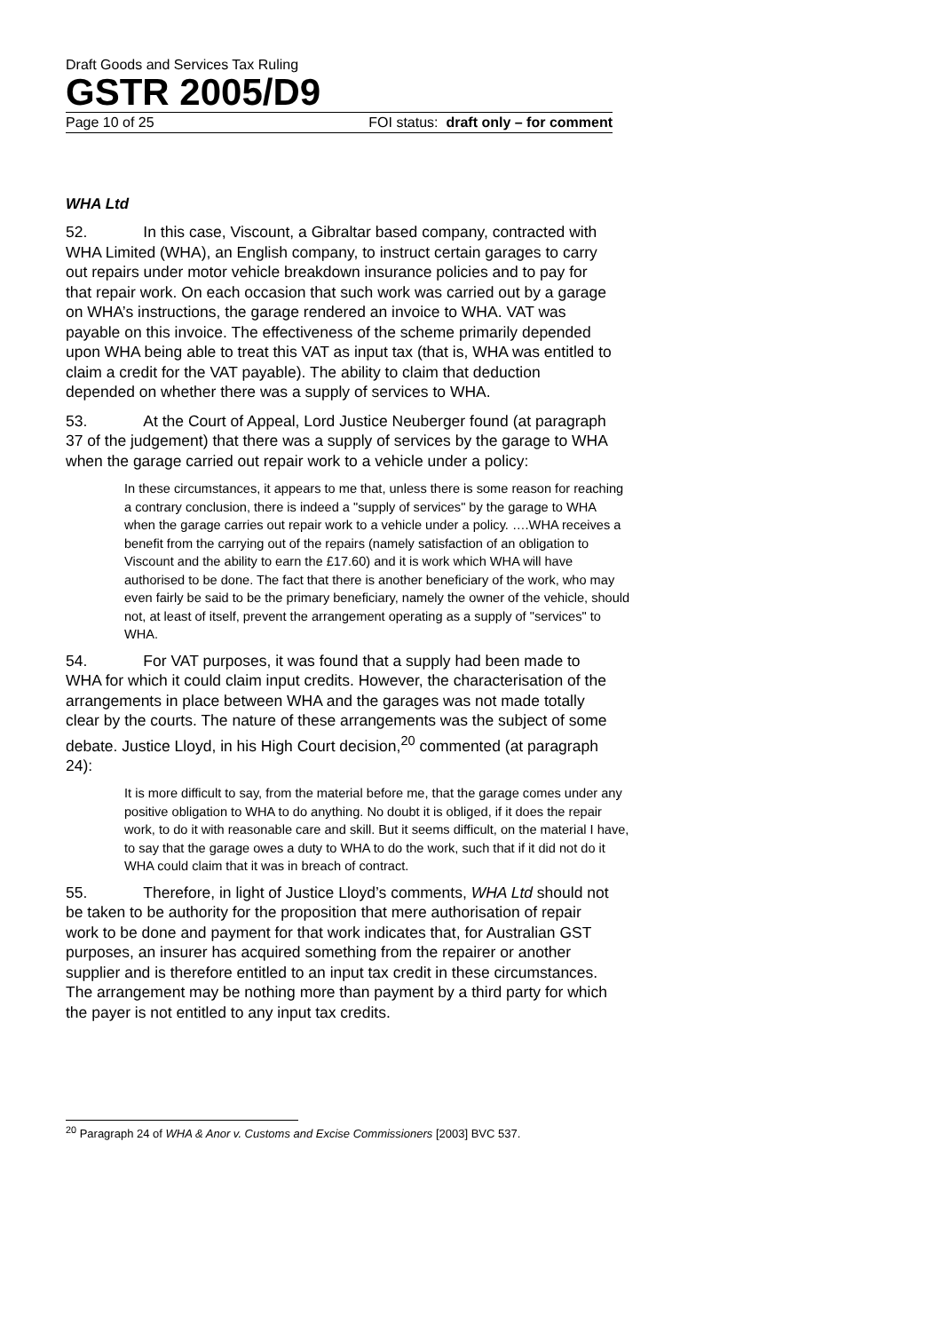Draft Goods and Services Tax Ruling
GSTR 2005/D9
Page 10 of 25 FOI status: draft only – for comment
WHA Ltd
52. In this case, Viscount, a Gibraltar based company, contracted with WHA Limited (WHA), an English company, to instruct certain garages to carry out repairs under motor vehicle breakdown insurance policies and to pay for that repair work. On each occasion that such work was carried out by a garage on WHA’s instructions, the garage rendered an invoice to WHA. VAT was payable on this invoice. The effectiveness of the scheme primarily depended upon WHA being able to treat this VAT as input tax (that is, WHA was entitled to claim a credit for the VAT payable). The ability to claim that deduction depended on whether there was a supply of services to WHA.
53. At the Court of Appeal, Lord Justice Neuberger found (at paragraph 37 of the judgement) that there was a supply of services by the garage to WHA when the garage carried out repair work to a vehicle under a policy:
In these circumstances, it appears to me that, unless there is some reason for reaching a contrary conclusion, there is indeed a "supply of services" by the garage to WHA when the garage carries out repair work to a vehicle under a policy. ….WHA receives a benefit from the carrying out of the repairs (namely satisfaction of an obligation to Viscount and the ability to earn the £17.60) and it is work which WHA will have authorised to be done. The fact that there is another beneficiary of the work, who may even fairly be said to be the primary beneficiary, namely the owner of the vehicle, should not, at least of itself, prevent the arrangement operating as a supply of "services" to WHA.
54. For VAT purposes, it was found that a supply had been made to WHA for which it could claim input credits. However, the characterisation of the arrangements in place between WHA and the garages was not made totally clear by the courts. The nature of these arrangements was the subject of some debate. Justice Lloyd, in his High Court decision,<sup>20</sup> commented (at paragraph 24):
It is more difficult to say, from the material before me, that the garage comes under any positive obligation to WHA to do anything. No doubt it is obliged, if it does the repair work, to do it with reasonable care and skill. But it seems difficult, on the material I have, to say that the garage owes a duty to WHA to do the work, such that if it did not do it WHA could claim that it was in breach of contract.
55. Therefore, in light of Justice Lloyd’s comments, WHA Ltd should not be taken to be authority for the proposition that mere authorisation of repair work to be done and payment for that work indicates that, for Australian GST purposes, an insurer has acquired something from the repairer or another supplier and is therefore entitled to an input tax credit in these circumstances. The arrangement may be nothing more than payment by a third party for which the payer is not entitled to any input tax credits.
<sup>20</sup> Paragraph 24 of WHA & Anor v. Customs and Excise Commissioners [2003] BVC 537.